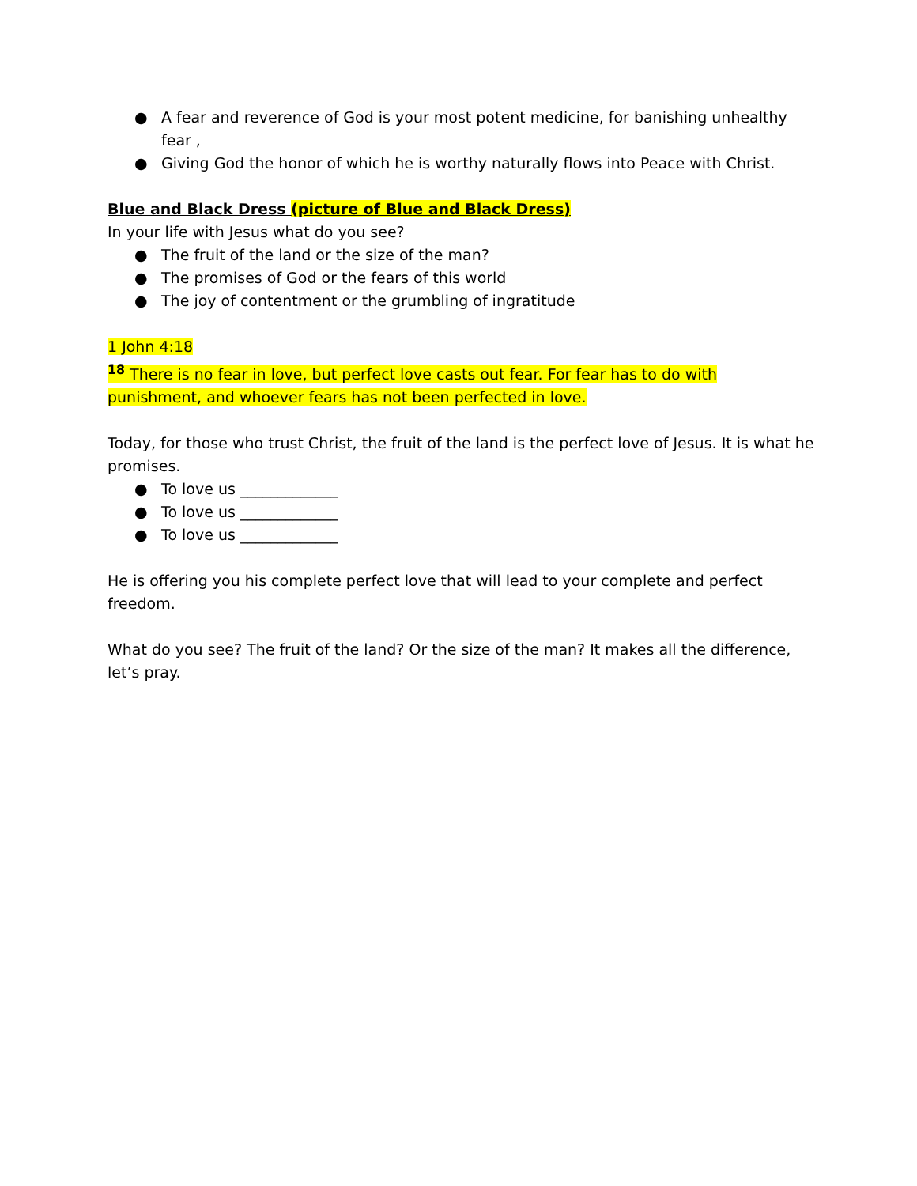● A fear and reverence of God is your most potent medicine, for banishing unhealthy fear ,
● Giving God the honor of which he is worthy naturally flows into Peace with Christ.
Blue and Black Dress (picture of Blue and Black Dress)
In your life with Jesus what do you see?
● The fruit of the land or the size of the man?
● The promises of God or the fears of this world
● The joy of contentment or the grumbling of ingratitude
1 John 4:18
<sup>18</sup> There is no fear in love, but perfect love casts out fear. For fear has to do with punishment, and whoever fears has not been perfected in love.
Today, for those who trust Christ, the fruit of the land is the perfect love of Jesus. It is what he promises.
● To love us _____________
● To love us _____________
● To love us _____________
He is offering you his complete perfect love that will lead to your complete and perfect freedom.
What do you see? The fruit of the land? Or the size of the man? It makes all the difference, let’s pray.